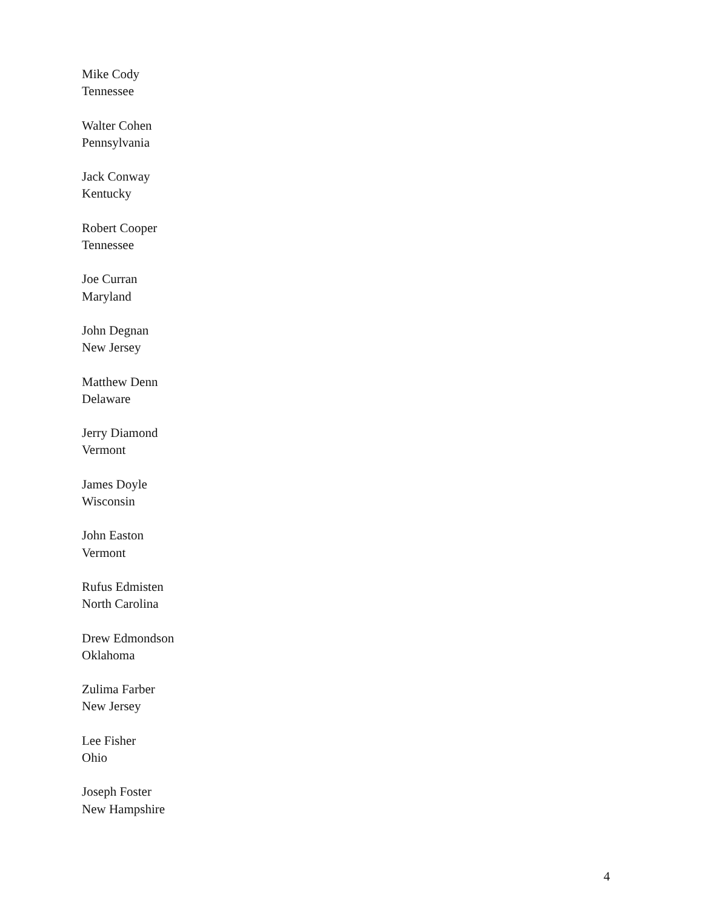Mike Cody
Tennessee
Walter Cohen
Pennsylvania
Jack Conway
Kentucky
Robert Cooper
Tennessee
Joe Curran
Maryland
John Degnan
New Jersey
Matthew Denn
Delaware
Jerry Diamond
Vermont
James Doyle
Wisconsin
John Easton
Vermont
Rufus Edmisten
North Carolina
Drew Edmondson
Oklahoma
Zulima Farber
New Jersey
Lee Fisher
Ohio
Joseph Foster
New Hampshire
4